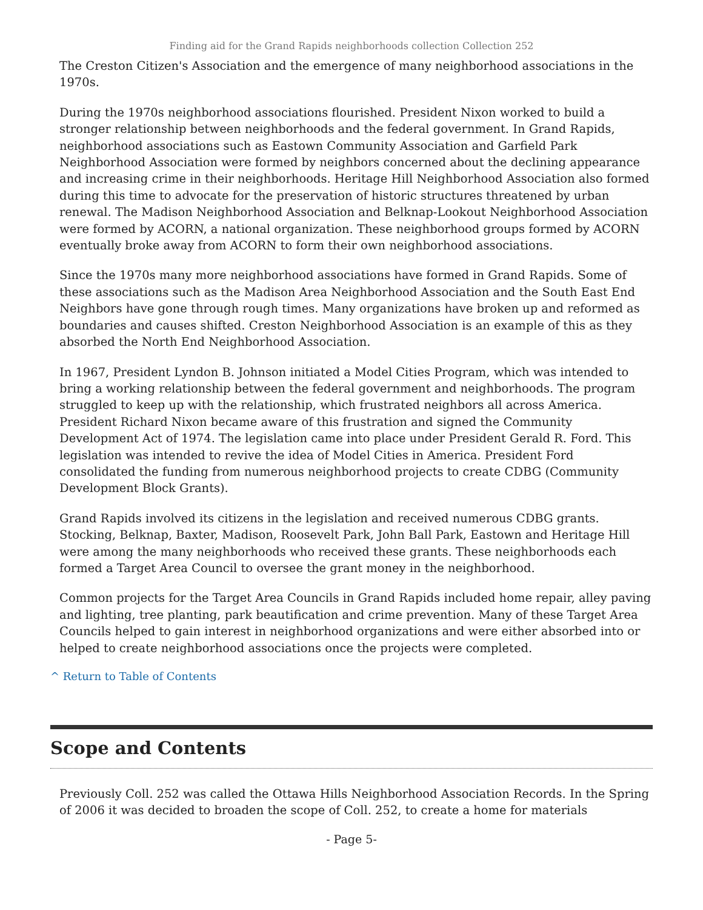Finding aid for the Grand Rapids neighborhoods collection Collection 252
The Creston Citizen's Association and the emergence of many neighborhood associations in the 1970s.
During the 1970s neighborhood associations flourished. President Nixon worked to build a stronger relationship between neighborhoods and the federal government. In Grand Rapids, neighborhood associations such as Eastown Community Association and Garfield Park Neighborhood Association were formed by neighbors concerned about the declining appearance and increasing crime in their neighborhoods. Heritage Hill Neighborhood Association also formed during this time to advocate for the preservation of historic structures threatened by urban renewal. The Madison Neighborhood Association and Belknap-Lookout Neighborhood Association were formed by ACORN, a national organization. These neighborhood groups formed by ACORN eventually broke away from ACORN to form their own neighborhood associations.
Since the 1970s many more neighborhood associations have formed in Grand Rapids. Some of these associations such as the Madison Area Neighborhood Association and the South East End Neighbors have gone through rough times. Many organizations have broken up and reformed as boundaries and causes shifted. Creston Neighborhood Association is an example of this as they absorbed the North End Neighborhood Association.
In 1967, President Lyndon B. Johnson initiated a Model Cities Program, which was intended to bring a working relationship between the federal government and neighborhoods. The program struggled to keep up with the relationship, which frustrated neighbors all across America. President Richard Nixon became aware of this frustration and signed the Community Development Act of 1974. The legislation came into place under President Gerald R. Ford. This legislation was intended to revive the idea of Model Cities in America. President Ford consolidated the funding from numerous neighborhood projects to create CDBG (Community Development Block Grants).
Grand Rapids involved its citizens in the legislation and received numerous CDBG grants. Stocking, Belknap, Baxter, Madison, Roosevelt Park, John Ball Park, Eastown and Heritage Hill were among the many neighborhoods who received these grants. These neighborhoods each formed a Target Area Council to oversee the grant money in the neighborhood.
Common projects for the Target Area Councils in Grand Rapids included home repair, alley paving and lighting, tree planting, park beautification and crime prevention. Many of these Target Area Councils helped to gain interest in neighborhood organizations and were either absorbed into or helped to create neighborhood associations once the projects were completed.
^ Return to Table of Contents
Scope and Contents
Previously Coll. 252 was called the Ottawa Hills Neighborhood Association Records. In the Spring of 2006 it was decided to broaden the scope of Coll. 252, to create a home for materials
- Page 5-